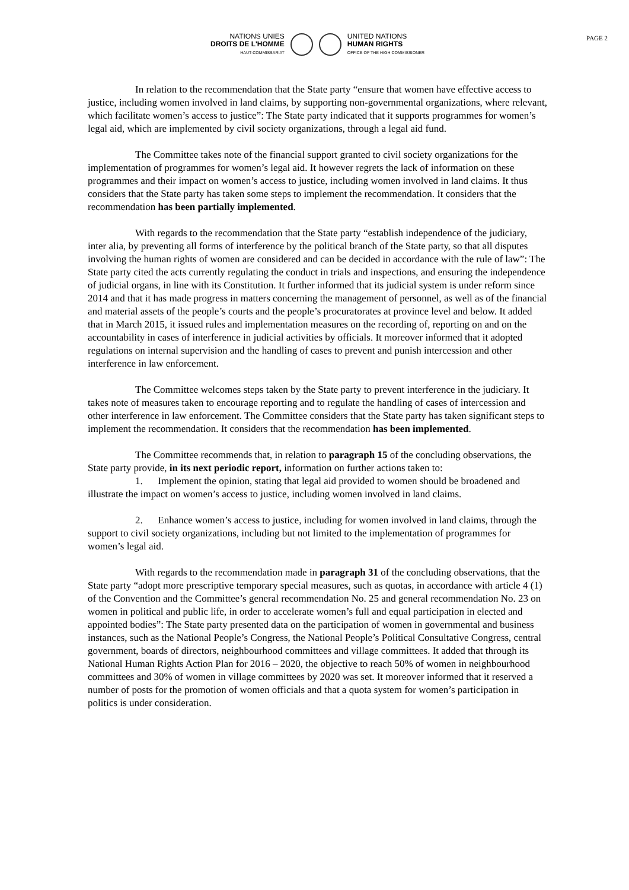PAGE 2
NATIONS UNIES
DROITS DE L'HOMME
HAUT-COMMISSARIAT
UNITED NATIONS
HUMAN RIGHTS
OFFICE OF THE HIGH COMMISSIONER
In relation to the recommendation that the State party “ensure that women have effective access to justice, including women involved in land claims, by supporting non-governmental organizations, where relevant, which facilitate women’s access to justice”: The State party indicated that it supports programmes for women’s legal aid, which are implemented by civil society organizations, through a legal aid fund.
The Committee takes note of the financial support granted to civil society organizations for the implementation of programmes for women’s legal aid. It however regrets the lack of information on these programmes and their impact on women’s access to justice, including women involved in land claims. It thus considers that the State party has taken some steps to implement the recommendation. It considers that the recommendation has been partially implemented.
With regards to the recommendation that the State party “establish independence of the judiciary, inter alia, by preventing all forms of interference by the political branch of the State party, so that all disputes involving the human rights of women are considered and can be decided in accordance with the rule of law”: The State party cited the acts currently regulating the conduct in trials and inspections, and ensuring the independence of judicial organs, in line with its Constitution. It further informed that its judicial system is under reform since 2014 and that it has made progress in matters concerning the management of personnel, as well as of the financial and material assets of the people’s courts and the people’s procuratorates at province level and below. It added that in March 2015, it issued rules and implementation measures on the recording of, reporting on and on the accountability in cases of interference in judicial activities by officials. It moreover informed that it adopted regulations on internal supervision and the handling of cases to prevent and punish intercession and other interference in law enforcement.
The Committee welcomes steps taken by the State party to prevent interference in the judiciary. It takes note of measures taken to encourage reporting and to regulate the handling of cases of intercession and other interference in law enforcement. The Committee considers that the State party has taken significant steps to implement the recommendation. It considers that the recommendation has been implemented.
The Committee recommends that, in relation to paragraph 15 of the concluding observations, the State party provide, in its next periodic report, information on further actions taken to:
1. Implement the opinion, stating that legal aid provided to women should be broadened and illustrate the impact on women’s access to justice, including women involved in land claims.
2. Enhance women’s access to justice, including for women involved in land claims, through the support to civil society organizations, including but not limited to the implementation of programmes for women’s legal aid.
With regards to the recommendation made in paragraph 31 of the concluding observations, that the State party “adopt more prescriptive temporary special measures, such as quotas, in accordance with article 4 (1) of the Convention and the Committee’s general recommendation No. 25 and general recommendation No. 23 on women in political and public life, in order to accelerate women’s full and equal participation in elected and appointed bodies”: The State party presented data on the participation of women in governmental and business instances, such as the National People’s Congress, the National People’s Political Consultative Congress, central government, boards of directors, neighbourhood committees and village committees. It added that through its National Human Rights Action Plan for 2016 – 2020, the objective to reach 50% of women in neighbourhood committees and 30% of women in village committees by 2020 was set. It moreover informed that it reserved a number of posts for the promotion of women officials and that a quota system for women’s participation in politics is under consideration.